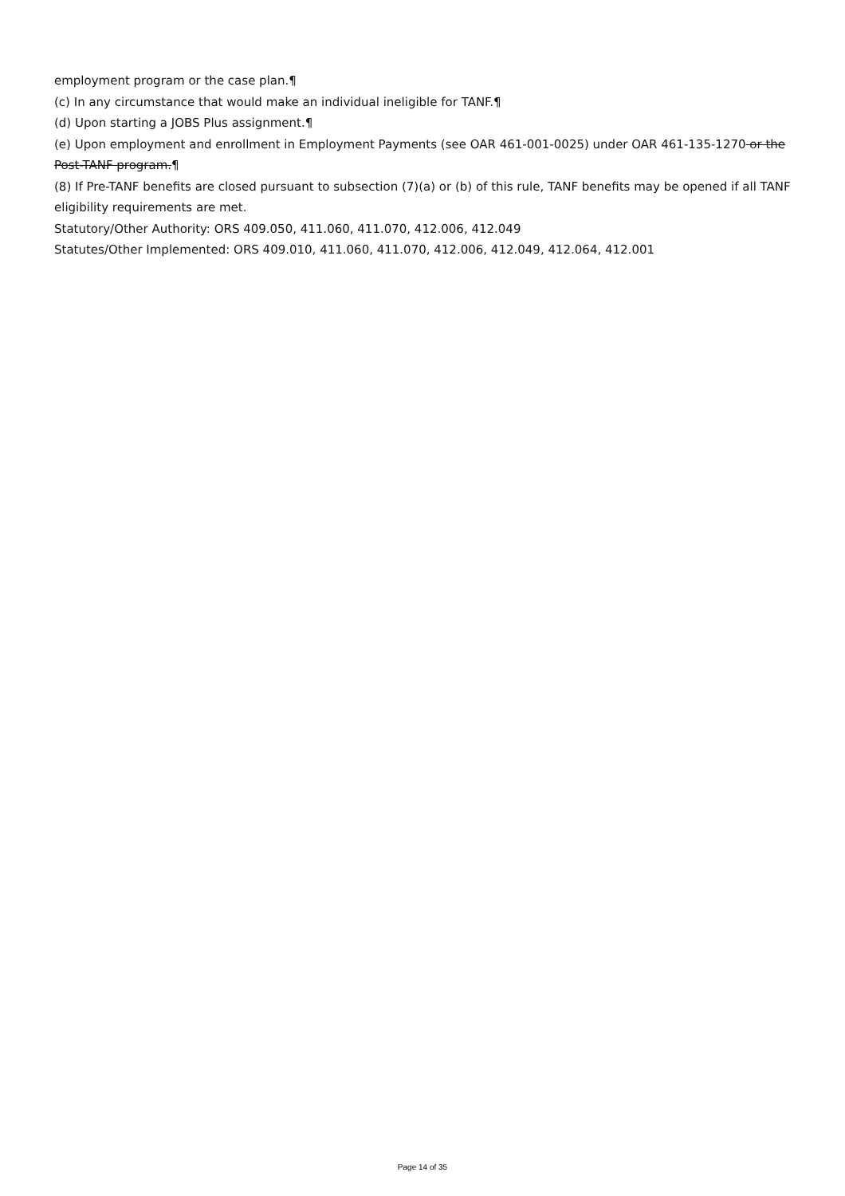employment program or the case plan.¶
(c) In any circumstance that would make an individual ineligible for TANF.¶
(d) Upon starting a JOBS Plus assignment.¶
(e) Upon employment and enrollment in Employment Payments (see OAR 461-001-0025) under OAR 461-135-1270 or the Post-TANF program.¶
(8) If Pre-TANF benefits are closed pursuant to subsection (7)(a) or (b) of this rule, TANF benefits may be opened if all TANF eligibility requirements are met.
Statutory/Other Authority: ORS 409.050, 411.060, 411.070, 412.006, 412.049
Statutes/Other Implemented: ORS 409.010, 411.060, 411.070, 412.006, 412.049, 412.064, 412.001
Page 14 of 35